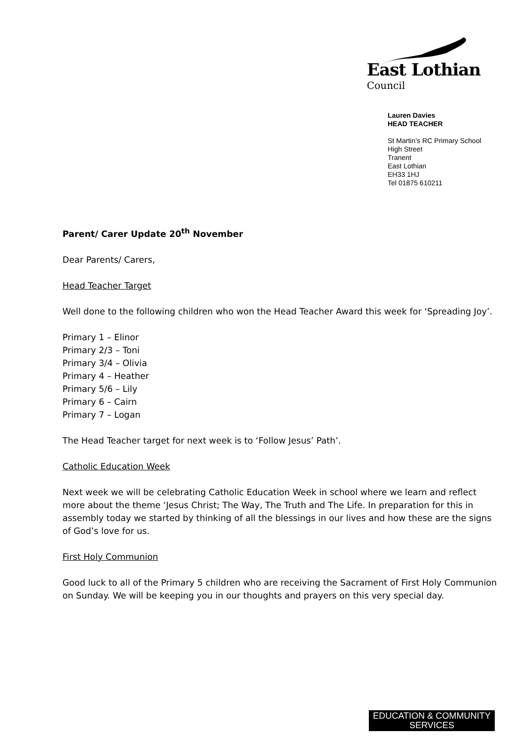East Lothian
Council
Lauren Davies
HEAD TEACHER
St Martin’s RC Primary School
High Street
Tranent
East Lothian
EH33 1HJ
Tel 01875 610211
Parent/ Carer Update 20<sup>th</sup> November
Dear Parents/ Carers,
Head Teacher Target
Well done to the following children who won the Head Teacher Award this week for ‘Spreading Joy’.
Primary 1 – Elinor
Primary 2/3 – Toni
Primary 3/4 – Olivia
Primary 4 – Heather
Primary 5/6 – Lily
Primary 6 – Cairn
Primary 7 – Logan
The Head Teacher target for next week is to ‘Follow Jesus’ Path’.
Catholic Education Week
Next week we will be celebrating Catholic Education Week in school where we learn and reflect more about the theme ‘Jesus Christ; The Way, The Truth and The Life. In preparation for this in assembly today we started by thinking of all the blessings in our lives and how these are the signs of God’s love for us.
First Holy Communion
Good luck to all of the Primary 5 children who are receiving the Sacrament of First Holy Communion on Sunday. We will be keeping you in our thoughts and prayers on this very special day.
EDUCATION & COMMUNITY
SERVICES